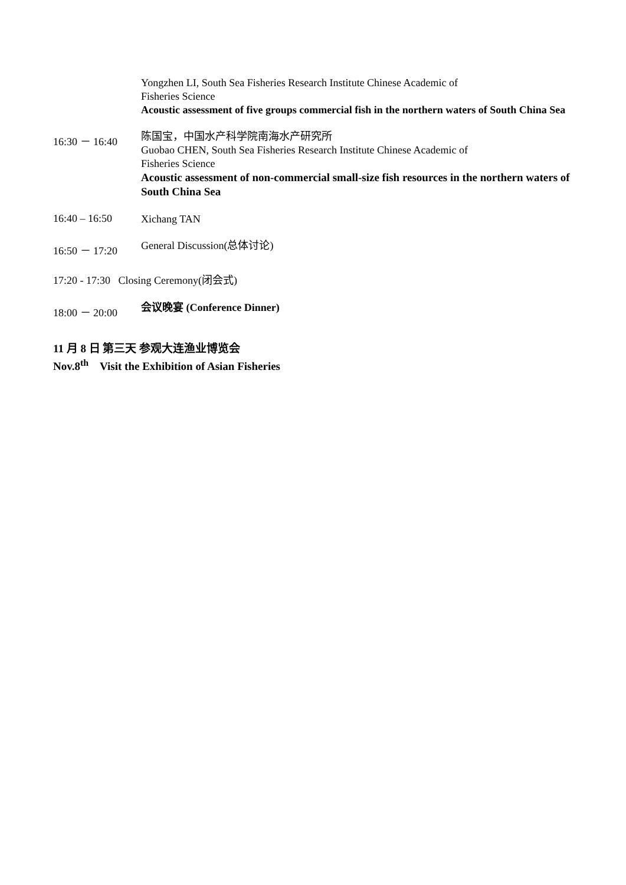Yongzhen LI, South Sea Fisheries Research Institute Chinese Academic of
Fisheries Science
Acoustic assessment of five groups commercial fish in the northern waters of South China Sea
16:30 － 16:40
陈国宝，中国水产科学院南海水产研究所
Guobao CHEN, South Sea Fisheries Research Institute Chinese Academic of
Fisheries Science
Acoustic assessment of non-commercial small-size fish resources in the northern waters of South China Sea
16:40 – 16:50
Xichang TAN
16:50 － 17:20
General Discussion(总体讨论)
17:20 - 17:30 Closing Ceremony(闭会式)
18:00 － 20:00
会议晚宴 (Conference Dinner)
11 月 8 日 第三天 参观大连渔业博览会
Nov.8<sup>th</sup> Visit the Exhibition of Asian Fisheries